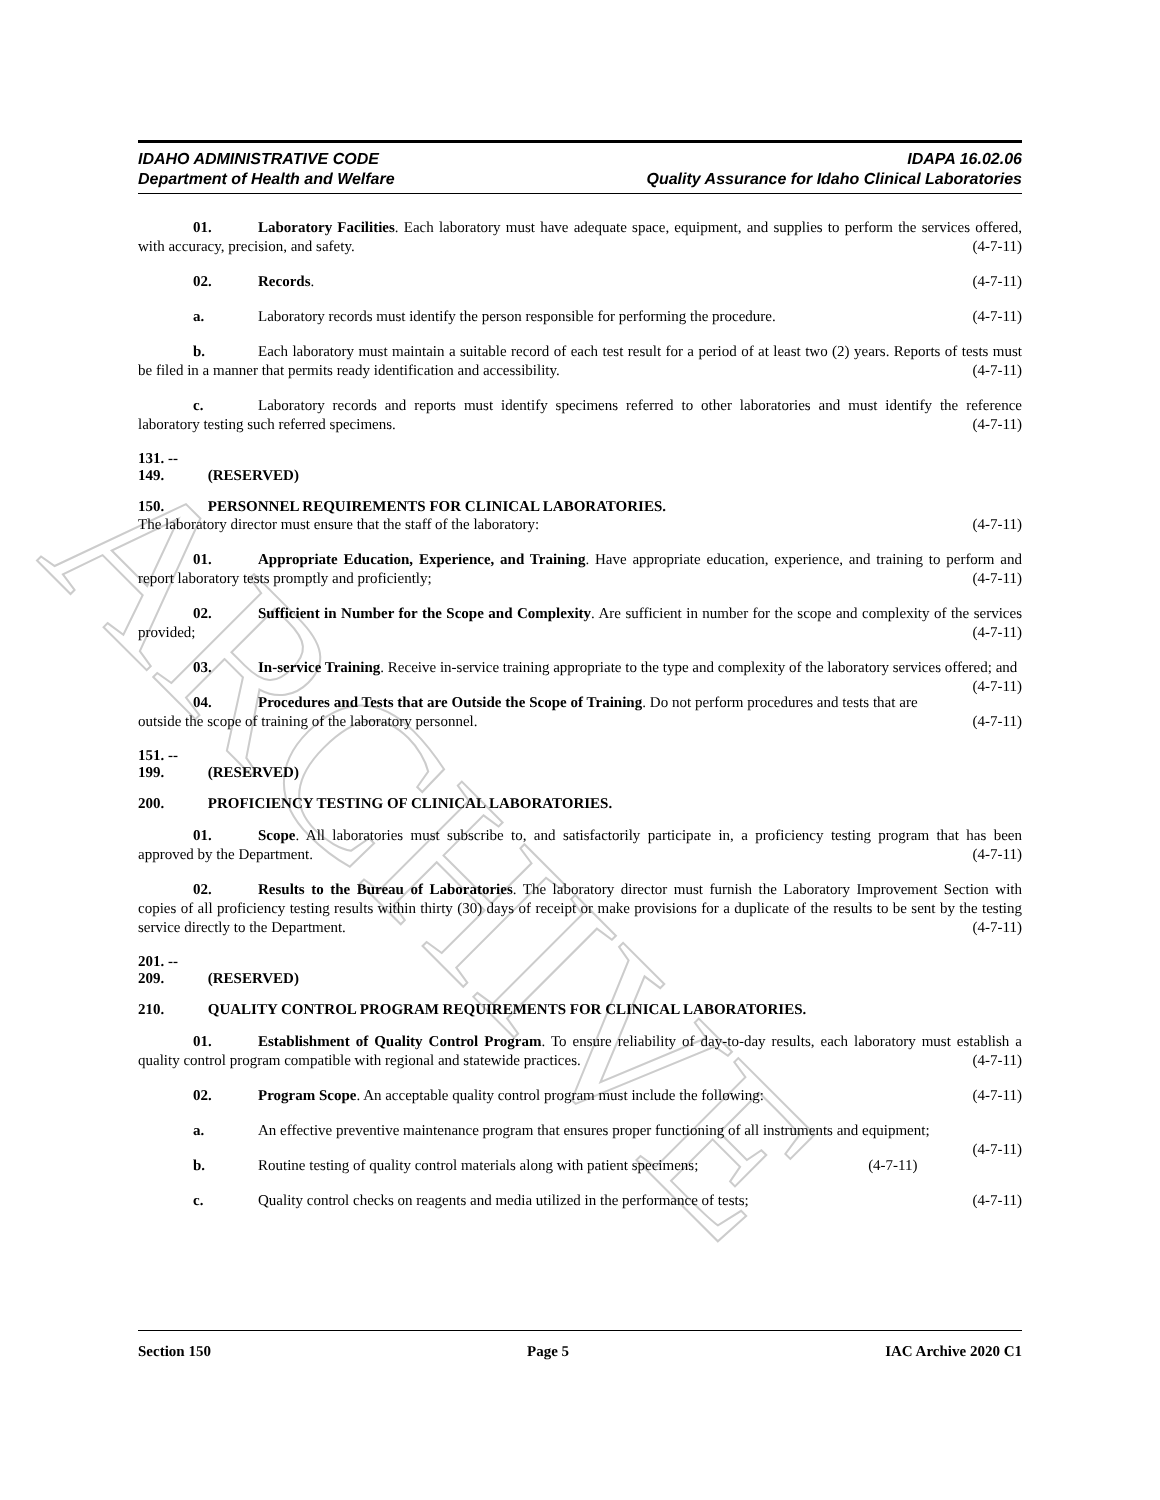ARCHIVE
IDAHO ADMINISTRATIVE CODE
Department of Health and Welfare
IDAPA 16.02.06
Quality Assurance for Idaho Clinical Laboratories
01. Laboratory Facilities. Each laboratory must have adequate space, equipment, and supplies to perform the services offered, with accuracy, precision, and safety. (4-7-11)
02. Records. (4-7-11)
a. Laboratory records must identify the person responsible for performing the procedure. (4-7-11)
b. Each laboratory must maintain a suitable record of each test result for a period of at least two (2) years. Reports of tests must be filed in a manner that permits ready identification and accessibility. (4-7-11)
c. Laboratory records and reports must identify specimens referred to other laboratories and must identify the reference laboratory testing such referred specimens. (4-7-11)
131. -- 149. (RESERVED)
150. PERSONNEL REQUIREMENTS FOR CLINICAL LABORATORIES.
The laboratory director must ensure that the staff of the laboratory: (4-7-11)
01. Appropriate Education, Experience, and Training. Have appropriate education, experience, and training to perform and report laboratory tests promptly and proficiently; (4-7-11)
02. Sufficient in Number for the Scope and Complexity. Are sufficient in number for the scope and complexity of the services provided; (4-7-11)
03. In-service Training. Receive in-service training appropriate to the type and complexity of the laboratory services offered; and (4-7-11)
04. Procedures and Tests that are Outside the Scope of Training. Do not perform procedures and tests that are outside the scope of training of the laboratory personnel. (4-7-11)
151. -- 199. (RESERVED)
200. PROFICIENCY TESTING OF CLINICAL LABORATORIES.
01. Scope. All laboratories must subscribe to, and satisfactorily participate in, a proficiency testing program that has been approved by the Department. (4-7-11)
02. Results to the Bureau of Laboratories. The laboratory director must furnish the Laboratory Improvement Section with copies of all proficiency testing results within thirty (30) days of receipt or make provisions for a duplicate of the results to be sent by the testing service directly to the Department. (4-7-11)
201. -- 209. (RESERVED)
210. QUALITY CONTROL PROGRAM REQUIREMENTS FOR CLINICAL LABORATORIES.
01. Establishment of Quality Control Program. To ensure reliability of day-to-day results, each laboratory must establish a quality control program compatible with regional and statewide practices. (4-7-11)
02. Program Scope. An acceptable quality control program must include the following: (4-7-11)
a. An effective preventive maintenance program that ensures proper functioning of all instruments and equipment; (4-7-11)
b. Routine testing of quality control materials along with patient specimens; (4-7-11)
c. Quality control checks on reagents and media utilized in the performance of tests; (4-7-11)
Section 150 Page 5 IAC Archive 2020 C1